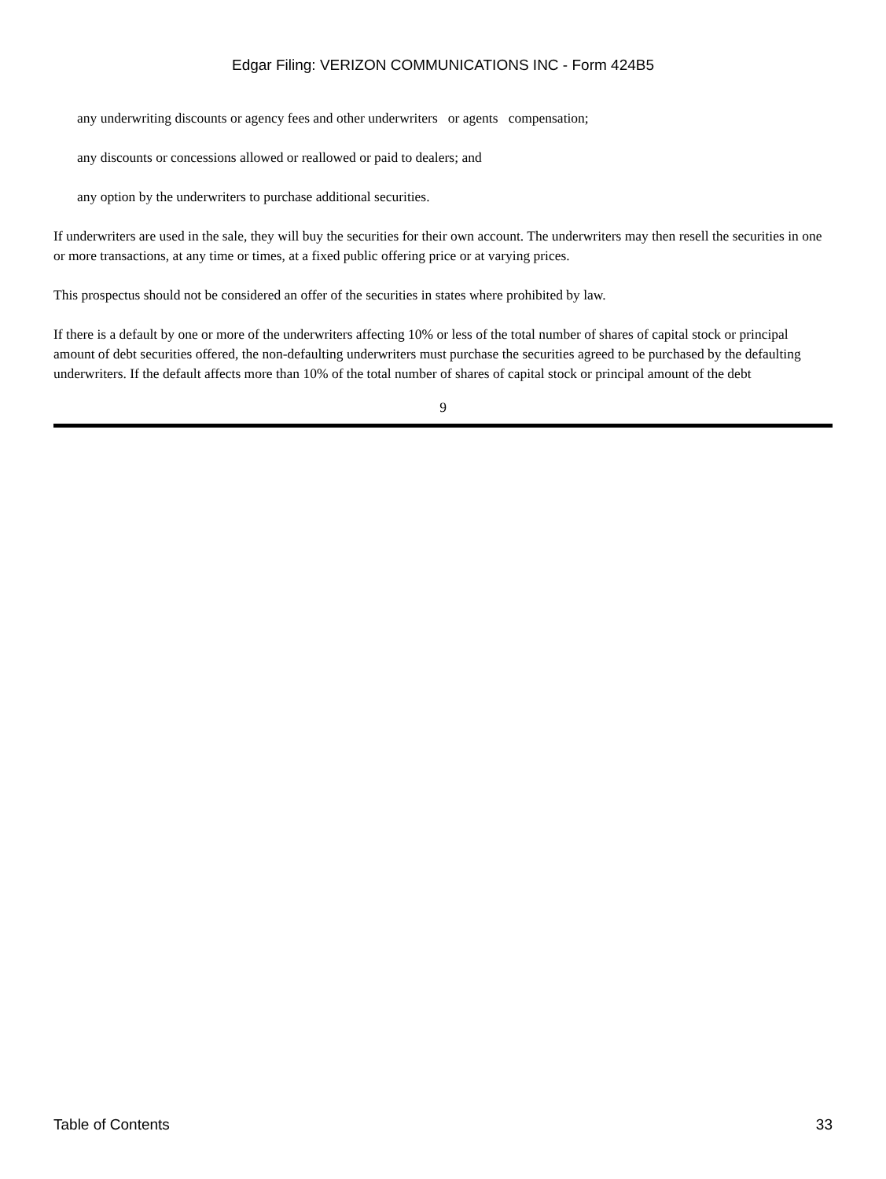Edgar Filing: VERIZON COMMUNICATIONS INC - Form 424B5
any underwriting discounts or agency fees and other underwriters or agents compensation;
any discounts or concessions allowed or reallowed or paid to dealers; and
any option by the underwriters to purchase additional securities.
If underwriters are used in the sale, they will buy the securities for their own account. The underwriters may then resell the securities in one or more transactions, at any time or times, at a fixed public offering price or at varying prices.
This prospectus should not be considered an offer of the securities in states where prohibited by law.
If there is a default by one or more of the underwriters affecting 10% or less of the total number of shares of capital stock or principal amount of debt securities offered, the non-defaulting underwriters must purchase the securities agreed to be purchased by the defaulting underwriters. If the default affects more than 10% of the total number of shares of capital stock or principal amount of the debt
9
Table of Contents 33